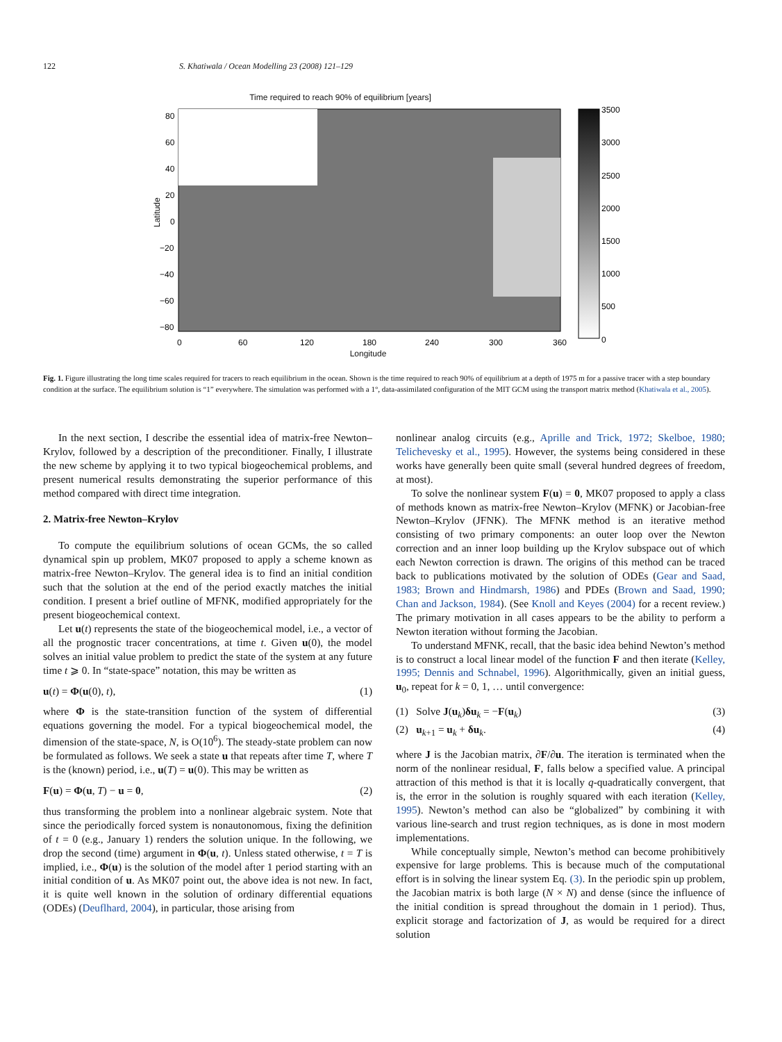122 S. Khatiwala / Ocean Modelling 23 (2008) 121–129
Time required to reach 90% of equilibrium [years]
Latitude
80
60
40
20
0
−20
−40
−60
−80
0
60
120
180
240
300
360
3500
3000
2500
2000
1500
1000
500
0
Longitude
Fig. 1. Figure illustrating the long time scales required for tracers to reach equilibrium in the ocean. Shown is the time required to reach 90% of equilibrium at a depth of 1975 m for a passive tracer with a step boundary condition at the surface. The equilibrium solution is “1” everywhere. The simulation was performed with a 1°, data-assimilated configuration of the MIT GCM using the transport matrix method (Khatiwala et al., 2005).
In the next section, I describe the essential idea of matrix-free Newton–Krylov, followed by a description of the preconditioner. Finally, I illustrate the new scheme by applying it to two typical biogeochemical problems, and present numerical results demonstrating the superior performance of this method compared with direct time integration.
2. Matrix-free Newton–Krylov
To compute the equilibrium solutions of ocean GCMs, the so called dynamical spin up problem, MK07 proposed to apply a scheme known as matrix-free Newton–Krylov. The general idea is to find an initial condition such that the solution at the end of the period exactly matches the initial condition. I present a brief outline of MFNK, modified appropriately for the present biogeochemical context.
Let u(t) represents the state of the biogeochemical model, i.e., a vector of all the prognostic tracer concentrations, at time t. Given u(0), the model solves an initial value problem to predict the state of the system at any future time t ⩾ 0. In “state-space” notation, this may be written as
u(t) = Φ(u(0), t), (1)
where Φ is the state-transition function of the system of differential equations governing the model. For a typical biogeochemical model, the dimension of the state-space, N, is O(10<sup>6</sup>). The steady-state problem can now be formulated as follows. We seek a state u that repeats after time T, where T is the (known) period, i.e., u(T) = u(0). This may be written as
F(u) = Φ(u, T) − u = 0, (2)
thus transforming the problem into a nonlinear algebraic system. Note that since the periodically forced system is nonautonomous, fixing the definition of t = 0 (e.g., January 1) renders the solution unique. In the following, we drop the second (time) argument in Φ(u, t). Unless stated otherwise, t = T is implied, i.e., Φ(u) is the solution of the model after 1 period starting with an initial condition of u. As MK07 point out, the above idea is not new. In fact, it is quite well known in the solution of ordinary differential equations (ODEs) (Deuflhard, 2004), in particular, those arising from
nonlinear analog circuits (e.g., Aprille and Trick, 1972; Skelboe, 1980; Telichevesky et al., 1995). However, the systems being considered in these works have generally been quite small (several hundred degrees of freedom, at most).
To solve the nonlinear system F(u) = 0, MK07 proposed to apply a class of methods known as matrix-free Newton–Krylov (MFNK) or Jacobian-free Newton–Krylov (JFNK). The MFNK method is an iterative method consisting of two primary components: an outer loop over the Newton correction and an inner loop building up the Krylov subspace out of which each Newton correction is drawn. The origins of this method can be traced back to publications motivated by the solution of ODEs (Gear and Saad, 1983; Brown and Hindmarsh, 1986) and PDEs (Brown and Saad, 1990; Chan and Jackson, 1984). (See Knoll and Keyes (2004) for a recent review.) The primary motivation in all cases appears to be the ability to perform a Newton iteration without forming the Jacobian.
To understand MFNK, recall, that the basic idea behind Newton’s method is to construct a local linear model of the function F and then iterate (Kelley, 1995; Dennis and Schnabel, 1996). Algorithmically, given an initial guess, u<sub>0</sub>, repeat for k = 0, 1, … until convergence:
(1) Solve J(u<sub>k</sub>)δu<sub>k</sub> = −F(u<sub>k</sub>) (3)
(2) u<sub>k+1</sub> = u<sub>k</sub> + δu<sub>k</sub>. (4)
where J is the Jacobian matrix, ∂F/∂u. The iteration is terminated when the norm of the nonlinear residual, F, falls below a specified value. A principal attraction of this method is that it is locally q-quadratically convergent, that is, the error in the solution is roughly squared with each iteration (Kelley, 1995). Newton’s method can also be “globalized” by combining it with various line-search and trust region techniques, as is done in most modern implementations.
While conceptually simple, Newton’s method can become prohibitively expensive for large problems. This is because much of the computational effort is in solving the linear system Eq. (3). In the periodic spin up problem, the Jacobian matrix is both large (N × N) and dense (since the influence of the initial condition is spread throughout the domain in 1 period). Thus, explicit storage and factorization of J, as would be required for a direct solution